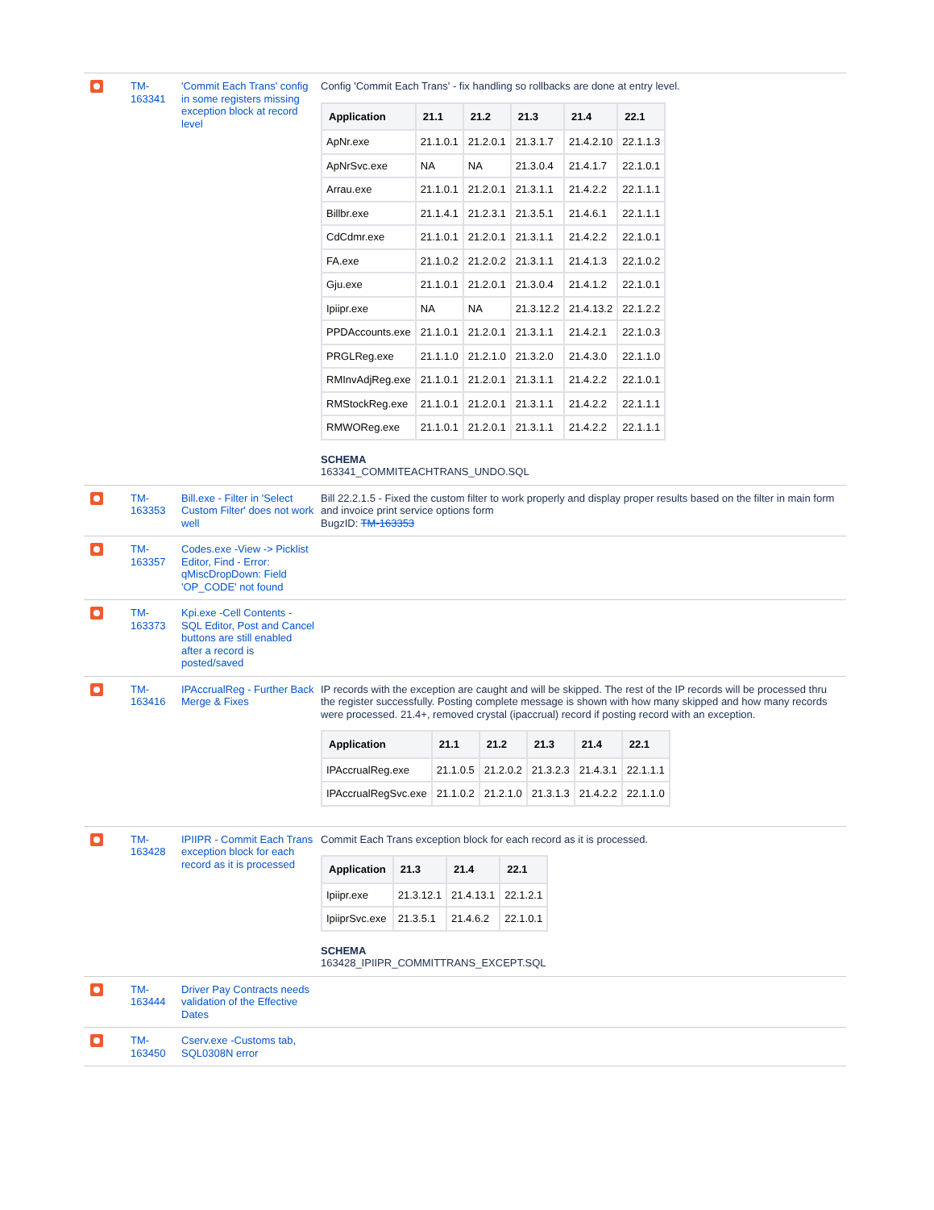| | TM-163341 | 'Commit Each Trans' config in some registers missing exception block at record level | Config 'Commit Each Trans' - fix handling so rollbacks are done at entry level. / Application / 21.1 / 21.2 / 21.3 / 21.4 / 22.1 / / --- / --- / --- / --- / --- / --- / / ApNr.exe / 21.1.0.1 / 21.2.0.1 / 21.3.1.7 / 21.4.2.10 / 22.1.1.3 / / ApNrSvc.exe / NA / NA / 21.3.0.4 / 21.4.1.7 / 22.1.0.1 / / Arrau.exe / 21.1.0.1 / 21.2.0.1 / 21.3.1.1 / 21.4.2.2 / 22.1.1.1 / / Billbr.exe / 21.1.4.1 / 21.2.3.1 / 21.3.5.1 / 21.4.6.1 / 22.1.1.1 / / CdCdmr.exe / 21.1.0.1 / 21.2.0.1 / 21.3.1.1 / 21.4.2.2 / 22.1.0.1 / / FA.exe / 21.1.0.2 / 21.2.0.2 / 21.3.1.1 / 21.4.1.3 / 22.1.0.2 / / Gju.exe / 21.1.0.1 / 21.2.0.1 / 21.3.0.4 / 21.4.1.2 / 22.1.0.1 / / Ipiipr.exe / NA / NA / 21.3.12.2 / 21.4.13.2 / 22.1.2.2 / / PPDAccounts.exe / 21.1.0.1 / 21.2.0.1 / 21.3.1.1 / 21.4.2.1 / 22.1.0.3 / / PRGLReg.exe / 21.1.1.0 / 21.2.1.0 / 21.3.2.0 / 21.4.3.0 / 22.1.1.0 / / RMInvAdjReg.exe / 21.1.0.1 / 21.2.0.1 / 21.3.1.1 / 21.4.2.2 / 22.1.0.1 / / RMStockReg.exe / 21.1.0.1 / 21.2.0.1 / 21.3.1.1 / 21.4.2.2 / 22.1.1.1 / / RMWOReg.exe / 21.1.0.1 / 21.2.0.1 / 21.3.1.1 / 21.4.2.2 / 22.1.1.1 / SCHEMA 163341_COMMITEACHTRANS_UNDO.SQL |
| | TM-163353 | Bill.exe - Filter in 'Select Custom Filter' does not work well | Bill 22.2.1.5 - Fixed the custom filter to work properly and display proper results based on the filter in main form and invoice print service options form BugzID: TM-163353 |
| | TM-163357 | Codes.exe -View -> Picklist Editor, Find - Error: qMiscDropDown: Field 'OP_CODE' not found | |
| | TM-163373 | Kpi.exe -Cell Contents - SQL Editor, Post and Cancel buttons are still enabled after a record is posted/saved | |
| | TM-163416 | IPAccrualReg - Further Back Merge & Fixes | IP records with the exception are caught and will be skipped. The rest of the IP records will be processed thru the register successfully. Posting complete message is shown with how many skipped and how many records were processed. 21.4+, removed crystal (ipaccrual) record if posting record with an exception. / Application / 21.1 / 21.2 / 21.3 / 21.4 / 22.1 / / --- / --- / --- / --- / --- / --- / / IPAccrualReg.exe / 21.1.0.5 / 21.2.0.2 / 21.3.2.3 / 21.4.3.1 / 22.1.1.1 / / IPAccrualRegSvc.exe / 21.1.0.2 / 21.2.1.0 / 21.3.1.3 / 21.4.2.2 / 22.1.1.0 / |
| | TM-163428 | IPIIPR - Commit Each Trans exception block for each record as it is processed | Commit Each Trans exception block for each record as it is processed. / Application / 21.3 / 21.4 / 22.1 / / --- / --- / --- / --- / / Ipiipr.exe / 21.3.12.1 / 21.4.13.1 / 22.1.2.1 / / IpiiprSvc.exe / 21.3.5.1 / 21.4.6.2 / 22.1.0.1 / SCHEMA 163428_IPIIPR_COMMITTRANS_EXCEPT.SQL |
| | TM-163444 | Driver Pay Contracts needs validation of the Effective Dates | |
| | TM-163450 | Cserv.exe -Customs tab, SQL0308N error | |